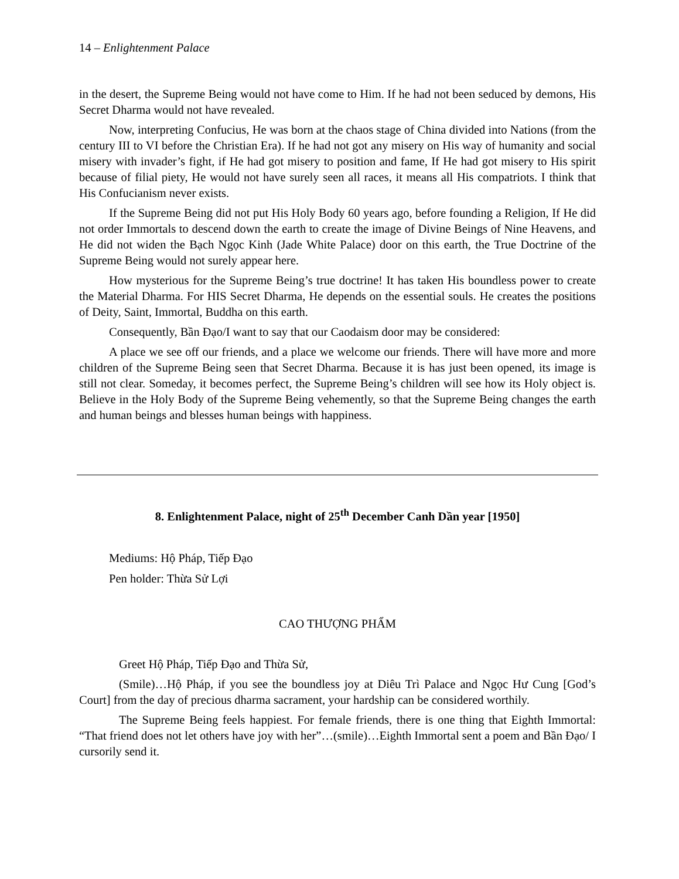14 – Enlightenment Palace
in the desert, the Supreme Being would not have come to Him. If he had not been seduced by demons, His Secret Dharma would not have revealed.
Now, interpreting Confucius, He was born at the chaos stage of China divided into Nations (from the century III to VI before the Christian Era). If he had not got any misery on His way of humanity and social misery with invader’s fight, if He had got misery to position and fame, If He had got misery to His spirit because of filial piety, He would not have surely seen all races, it means all His compatriots. I think that His Confucianism never exists.
If the Supreme Being did not put His Holy Body 60 years ago, before founding a Religion, If He did not order Immortals to descend down the earth to create the image of Divine Beings of Nine Heavens, and He did not widen the Bạch Ngọc Kinh (Jade White Palace) door on this earth, the True Doctrine of the Supreme Being would not surely appear here.
How mysterious for the Supreme Being’s true doctrine! It has taken His boundless power to create the Material Dharma. For HIS Secret Dharma, He depends on the essential souls. He creates the positions of Deity, Saint, Immortal, Buddha on this earth.
Consequently, Bần Đạo/I want to say that our Caodaism door may be considered:
A place we see off our friends, and a place we welcome our friends. There will have more and more children of the Supreme Being seen that Secret Dharma. Because it is has just been opened, its image is still not clear. Someday, it becomes perfect, the Supreme Being’s children will see how its Holy object is. Believe in the Holy Body of the Supreme Being vehemently, so that the Supreme Being changes the earth and human beings and blesses human beings with happiness.
8. Enlightenment Palace, night of 25<sup>th</sup> December Canh Dần year [1950]
Mediums: Hộ Pháp, Tiếp Đạo
Pen holder: Thừa Sử Lợi
CAO THƯỢNG PHẨM
Greet Hộ Pháp, Tiếp Đạo and Thừa Sử,
(Smile)…Hộ Pháp, if you see the boundless joy at Diêu Trì Palace and Ngọc Hư Cung [God’s Court] from the day of precious dharma sacrament, your hardship can be considered worthily.
The Supreme Being feels happiest. For female friends, there is one thing that Eighth Immortal: “That friend does not let others have joy with her”…(smile)…Eighth Immortal sent a poem and Bần Đạo/ I cursorily send it.